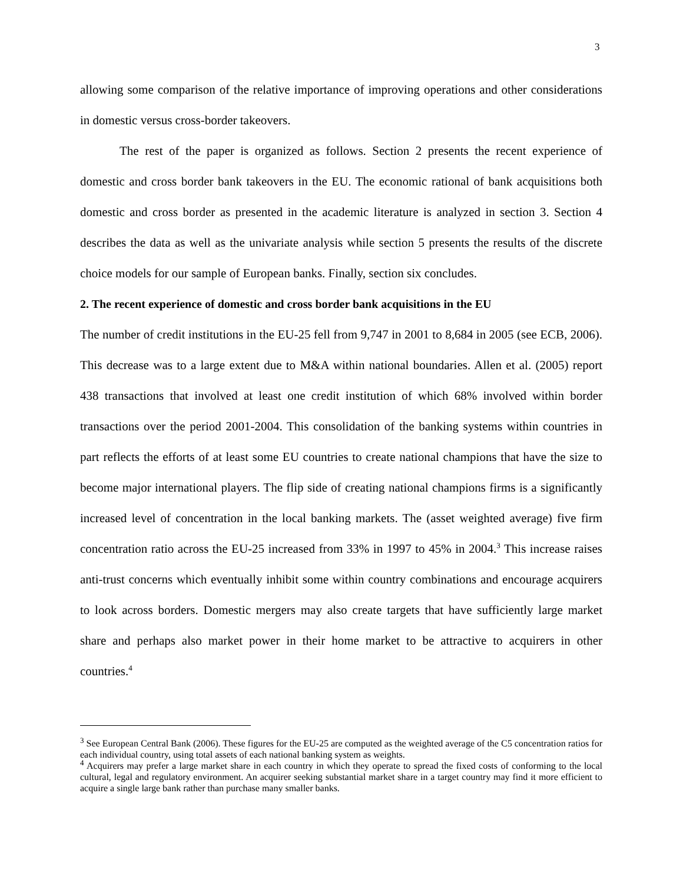3
allowing some comparison of the relative importance of improving operations and other considerations in domestic versus cross-border takeovers.
The rest of the paper is organized as follows. Section 2 presents the recent experience of domestic and cross border bank takeovers in the EU. The economic rational of bank acquisitions both domestic and cross border as presented in the academic literature is analyzed in section 3. Section 4 describes the data as well as the univariate analysis while section 5 presents the results of the discrete choice models for our sample of European banks. Finally, section six concludes.
2. The recent experience of domestic and cross border bank acquisitions in the EU
The number of credit institutions in the EU-25 fell from 9,747 in 2001 to 8,684 in 2005 (see ECB, 2006). This decrease was to a large extent due to M&A within national boundaries. Allen et al. (2005) report 438 transactions that involved at least one credit institution of which 68% involved within border transactions over the period 2001-2004. This consolidation of the banking systems within countries in part reflects the efforts of at least some EU countries to create national champions that have the size to become major international players. The flip side of creating national champions firms is a significantly increased level of concentration in the local banking markets. The (asset weighted average) five firm concentration ratio across the EU-25 increased from 33% in 1997 to 45% in 2004.<sup>3</sup> This increase raises anti-trust concerns which eventually inhibit some within country combinations and encourage acquirers to look across borders. Domestic mergers may also create targets that have sufficiently large market share and perhaps also market power in their home market to be attractive to acquirers in other countries.<sup>4</sup>
<sup>3</sup> See European Central Bank (2006). These figures for the EU-25 are computed as the weighted average of the C5 concentration ratios for each individual country, using total assets of each national banking system as weights.
<sup>4</sup> Acquirers may prefer a large market share in each country in which they operate to spread the fixed costs of conforming to the local cultural, legal and regulatory environment. An acquirer seeking substantial market share in a target country may find it more efficient to acquire a single large bank rather than purchase many smaller banks.